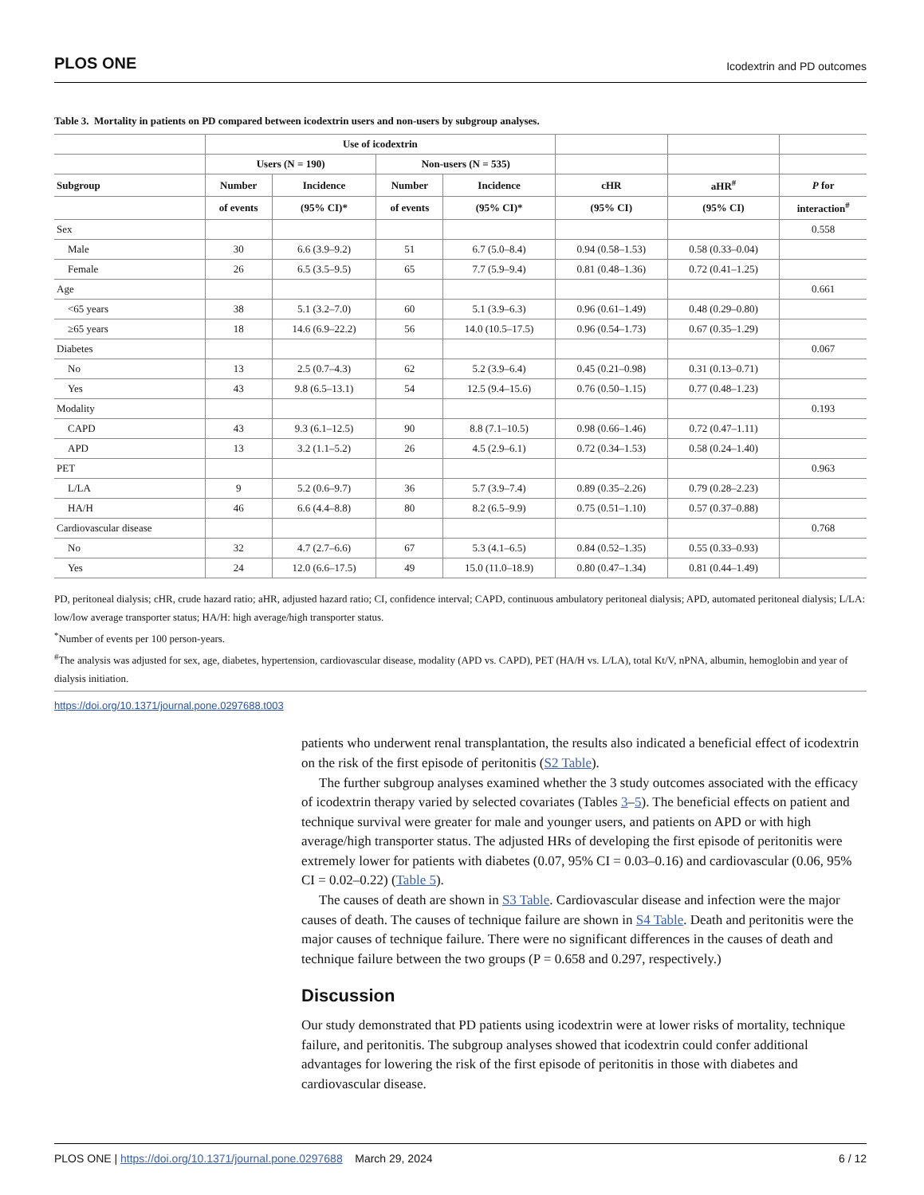PLOS ONE Icodextrin and PD outcomes
Table 3. Mortality in patients on PD compared between icodextrin users and non-users by subgroup analyses.
| | Use of icodextrin | | | | | | |
| --- | --- | --- | --- | --- | --- | --- | --- |
| | Users (N = 190) | | Non-users (N = 535) | | | | |
| Subgroup | Number | Incidence | Number | Incidence | cHR | aHR<sup>#</sup> | P for |
| | of events | (95% CI)* | of events | (95% CI)* | (95% CI) | (95% CI) | interaction<sup>#</sup> |
| Sex | | | | | | | 0.558 |
| Male | 30 | 6.6 (3.9–9.2) | 51 | 6.7 (5.0–8.4) | 0.94 (0.58–1.53) | 0.58 (0.33–0.04) | |
| Female | 26 | 6.5 (3.5–9.5) | 65 | 7.7 (5.9–9.4) | 0.81 (0.48–1.36) | 0.72 (0.41–1.25) | |
| Age | | | | | | | 0.661 |
| <65 years | 38 | 5.1 (3.2–7.0) | 60 | 5.1 (3.9–6.3) | 0.96 (0.61–1.49) | 0.48 (0.29–0.80) | |
| ≥65 years | 18 | 14.6 (6.9–22.2) | 56 | 14.0 (10.5–17.5) | 0.96 (0.54–1.73) | 0.67 (0.35–1.29) | |
| Diabetes | | | | | | | 0.067 |
| No | 13 | 2.5 (0.7–4.3) | 62 | 5.2 (3.9–6.4) | 0.45 (0.21–0.98) | 0.31 (0.13–0.71) | |
| Yes | 43 | 9.8 (6.5–13.1) | 54 | 12.5 (9.4–15.6) | 0.76 (0.50–1.15) | 0.77 (0.48–1.23) | |
| Modality | | | | | | | 0.193 |
| CAPD | 43 | 9.3 (6.1–12.5) | 90 | 8.8 (7.1–10.5) | 0.98 (0.66–1.46) | 0.72 (0.47–1.11) | |
| APD | 13 | 3.2 (1.1–5.2) | 26 | 4.5 (2.9–6.1) | 0.72 (0.34–1.53) | 0.58 (0.24–1.40) | |
| PET | | | | | | | 0.963 |
| L/LA | 9 | 5.2 (0.6–9.7) | 36 | 5.7 (3.9–7.4) | 0.89 (0.35–2.26) | 0.79 (0.28–2.23) | |
| HA/H | 46 | 6.6 (4.4–8.8) | 80 | 8.2 (6.5–9.9) | 0.75 (0.51–1.10) | 0.57 (0.37–0.88) | |
| Cardiovascular disease | | | | | | | 0.768 |
| No | 32 | 4.7 (2.7–6.6) | 67 | 5.3 (4.1–6.5) | 0.84 (0.52–1.35) | 0.55 (0.33–0.93) | |
| Yes | 24 | 12.0 (6.6–17.5) | 49 | 15.0 (11.0–18.9) | 0.80 (0.47–1.34) | 0.81 (0.44–1.49) | |
PD, peritoneal dialysis; cHR, crude hazard ratio; aHR, adjusted hazard ratio; CI, confidence interval; CAPD, continuous ambulatory peritoneal dialysis; APD, automated peritoneal dialysis; L/LA: low/low average transporter status; HA/H: high average/high transporter status.
<sup>*</sup> Number of events per 100 person-years.
<sup>#</sup> The analysis was adjusted for sex, age, diabetes, hypertension, cardiovascular disease, modality (APD vs. CAPD), PET (HA/H vs. L/LA), total Kt/V, nPNA, albumin, hemoglobin and year of dialysis initiation.
https://doi.org/10.1371/journal.pone.0297688.t003
patients who underwent renal transplantation, the results also indicated a beneficial effect of icodextrin on the risk of the first episode of peritonitis (S2 Table).
The further subgroup analyses examined whether the 3 study outcomes associated with the efficacy of icodextrin therapy varied by selected covariates (Tables 3–5). The beneficial effects on patient and technique survival were greater for male and younger users, and patients on APD or with high average/high transporter status. The adjusted HRs of developing the first episode of peritonitis were extremely lower for patients with diabetes (0.07, 95% CI = 0.03–0.16) and cardiovascular (0.06, 95% CI = 0.02–0.22) (Table 5).
The causes of death are shown in S3 Table. Cardiovascular disease and infection were the major causes of death. The causes of technique failure are shown in S4 Table. Death and peritonitis were the major causes of technique failure. There were no significant differences in the causes of death and technique failure between the two groups (P = 0.658 and 0.297, respectively.)
Discussion
Our study demonstrated that PD patients using icodextrin were at lower risks of mortality, technique failure, and peritonitis. The subgroup analyses showed that icodextrin could confer additional advantages for lowering the risk of the first episode of peritonitis in those with diabetes and cardiovascular disease.
PLOS ONE | https://doi.org/10.1371/journal.pone.0297688 March 29, 2024 6 / 12